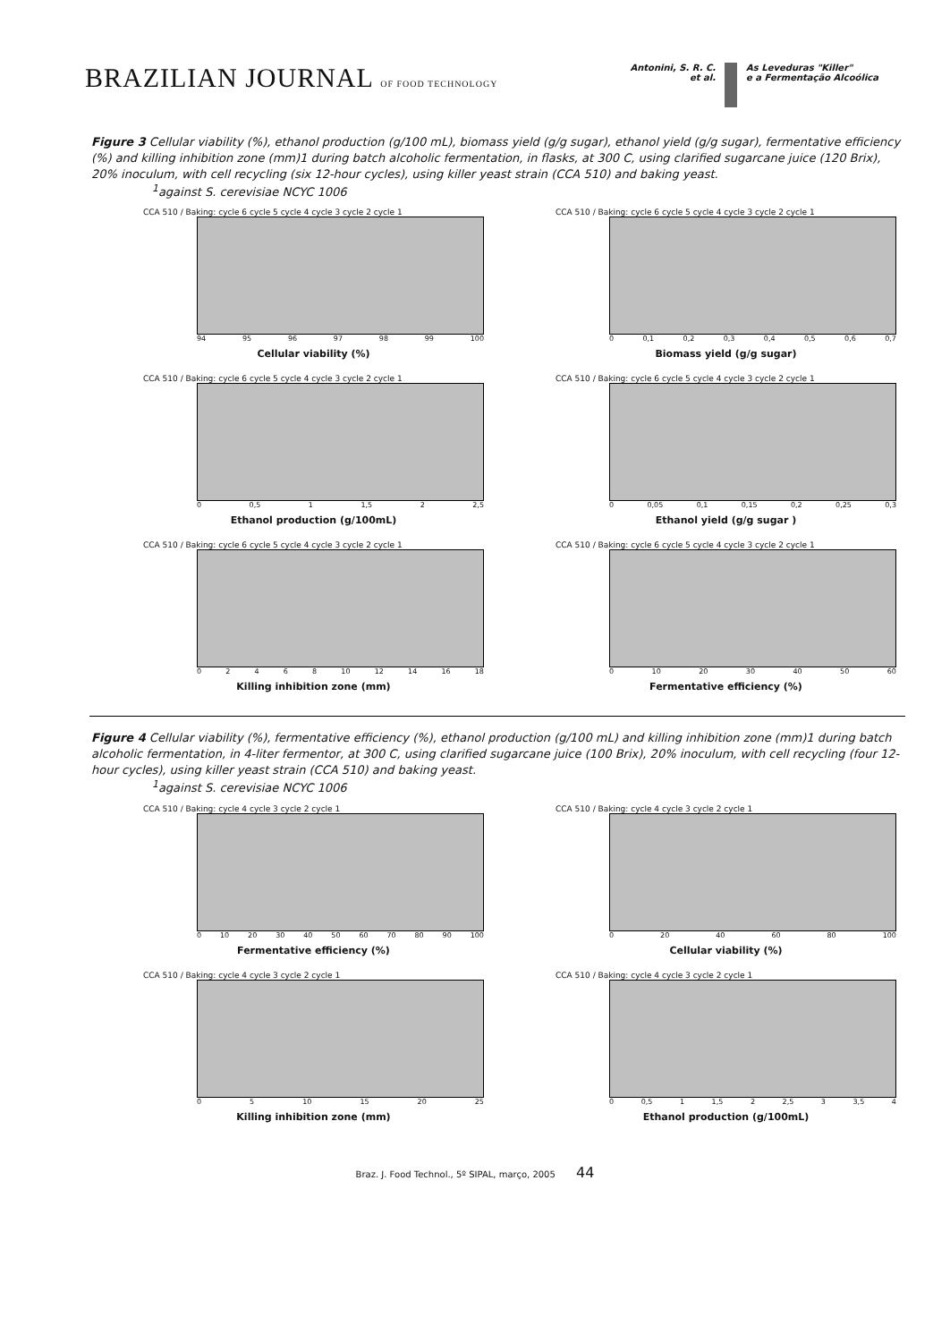BRAZILIAN JOURNAL OF FOOD TECHNOLOGY
Antonini, S. R. C.
et al.
As Leveduras "Killer"
e a Fermentação Alcoólica
Figure 3 Cellular viability (%), ethanol production (g/100 mL), biomass yield (g/g sugar), ethanol yield (g/g sugar), fermentative efficiency (%) and killing inhibition zone (mm)1 during batch alcoholic fermentation, in flasks, at 300 C, using clarified sugarcane juice (120 Brix), 20% inoculum, with cell recycling (six 12-hour cycles), using killer yeast strain (CCA 510) and baking yeast.
<sup>1</sup> against S. cerevisiae NCYC 1006
CCA 510 / Baking: cycle 6 cycle 5 cycle 4 cycle 3 cycle 2 cycle 1
94 95 96 97 98 99 100
Cellular viability (%)
CCA 510 / Baking: cycle 6 cycle 5 cycle 4 cycle 3 cycle 2 cycle 1
0 0,1 0,2 0,3 0,4 0,5 0,6 0,7
Biomass yield (g/g sugar)
CCA 510 / Baking: cycle 6 cycle 5 cycle 4 cycle 3 cycle 2 cycle 1
0 0,5 1 1,5 2 2,5
Ethanol production (g/100mL)
CCA 510 / Baking: cycle 6 cycle 5 cycle 4 cycle 3 cycle 2 cycle 1
0 0,05 0,1 0,15 0,2 0,25 0,3
Ethanol yield (g/g sugar )
CCA 510 / Baking: cycle 6 cycle 5 cycle 4 cycle 3 cycle 2 cycle 1
02468 10 12 14 16 18
Killing inhibition zone (mm)
CCA 510 / Baking: cycle 6 cycle 5 cycle 4 cycle 3 cycle 2 cycle 1
0 10 20 30 40 50 60
Fermentative efficiency (%)
Figure 4 Cellular viability (%), fermentative efficiency (%), ethanol production (g/100 mL) and killing inhibition zone (mm)1 during batch alcoholic fermentation, in 4-liter fermentor, at 300 C, using clarified sugarcane juice (100 Brix), 20% inoculum, with cell recycling (four 12-hour cycles), using killer yeast strain (CCA 510) and baking yeast.
<sup>1</sup> against S. cerevisiae NCYC 1006
CCA 510 / Baking: cycle 4 cycle 3 cycle 2 cycle 1
0 10 20 30 40 50 60 70 80 90 100
Fermentative efficiency (%)
CCA 510 / Baking: cycle 4 cycle 3 cycle 2 cycle 1
0 20 40 60 80 100
Cellular viability (%)
CCA 510 / Baking: cycle 4 cycle 3 cycle 2 cycle 1
05 10 15 20 25
Killing inhibition zone (mm)
CCA 510 / Baking: cycle 4 cycle 3 cycle 2 cycle 1
0 0,5 1 1,5 2 2,5 3 3,5 4
Ethanol production (g/100mL)
Braz. J. Food Technol., 5º SIPAL, março, 2005 44